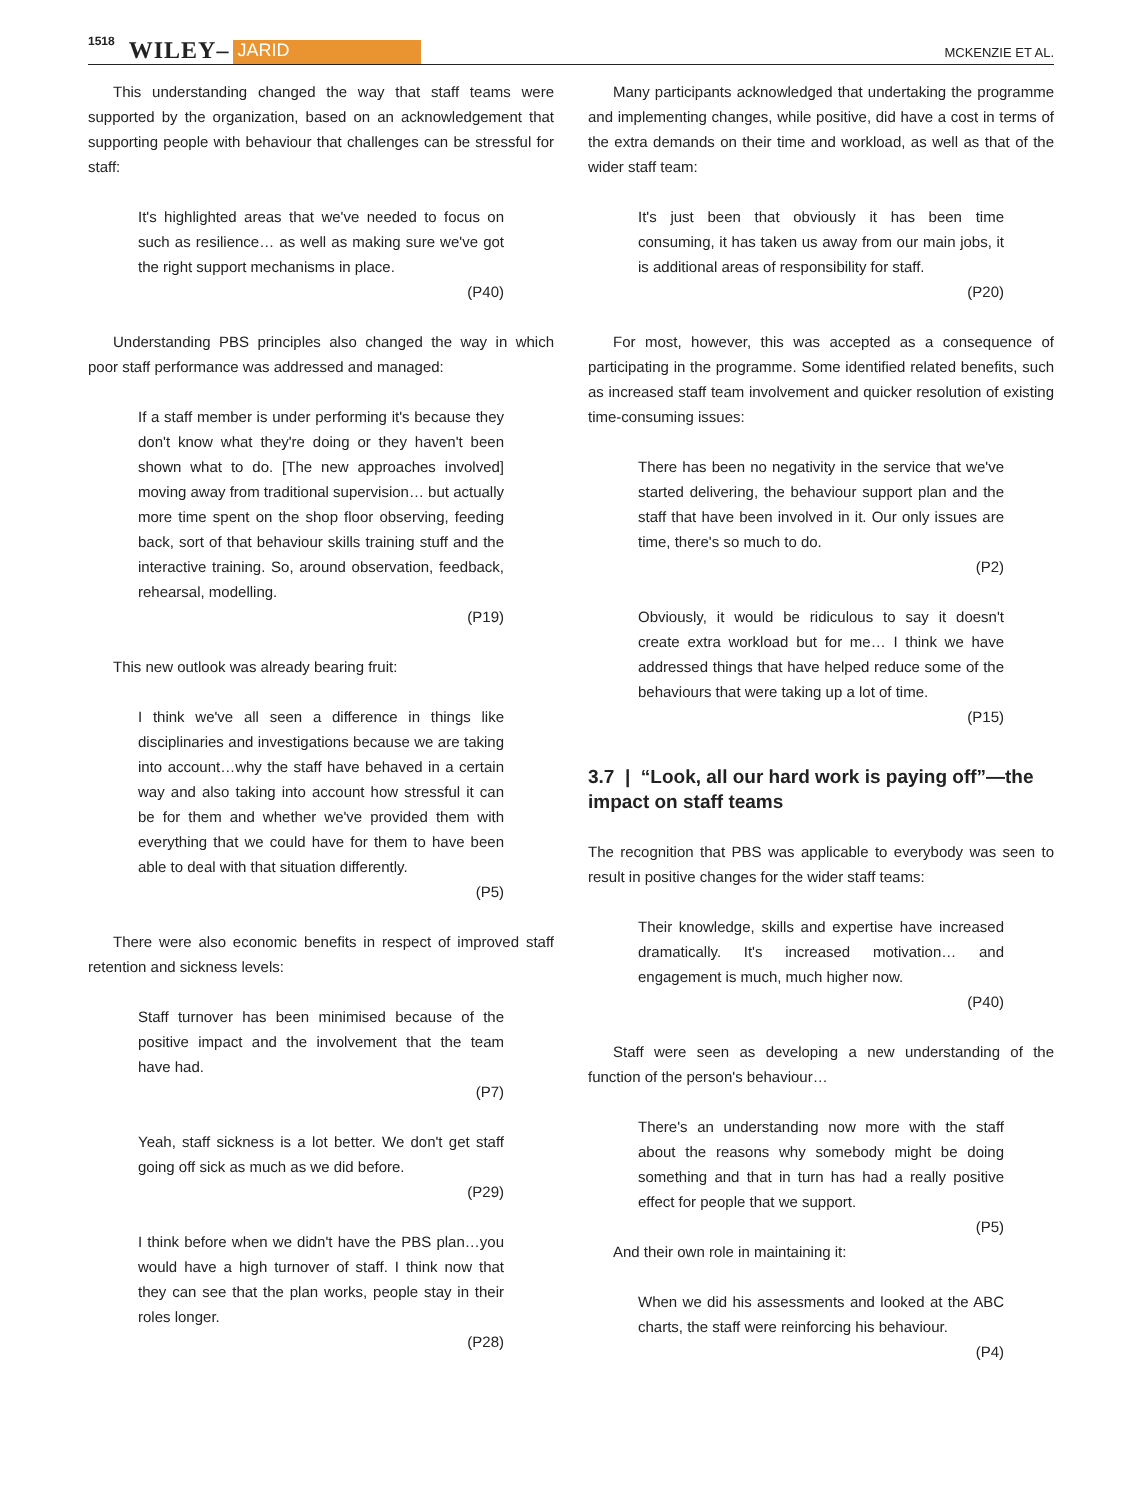1518 WILEY– JARID MCKENZIE ET AL.
This understanding changed the way that staff teams were supported by the organization, based on an acknowledgement that supporting people with behaviour that challenges can be stressful for staff:
It's highlighted areas that we've needed to focus on such as resilience… as well as making sure we've got the right support mechanisms in place.
(P40)
Understanding PBS principles also changed the way in which poor staff performance was addressed and managed:
If a staff member is under performing it's because they don't know what they're doing or they haven't been shown what to do. [The new approaches involved] moving away from traditional supervision… but actually more time spent on the shop floor observing, feeding back, sort of that behaviour skills training stuff and the interactive training. So, around observation, feedback, rehearsal, modelling.
(P19)
This new outlook was already bearing fruit:
I think we've all seen a difference in things like disciplinaries and investigations because we are taking into account…why the staff have behaved in a certain way and also taking into account how stressful it can be for them and whether we've provided them with everything that we could have for them to have been able to deal with that situation differently.
(P5)
There were also economic benefits in respect of improved staff retention and sickness levels:
Staff turnover has been minimised because of the positive impact and the involvement that the team have had.
(P7)
Yeah, staff sickness is a lot better. We don't get staff going off sick as much as we did before.
(P29)
I think before when we didn't have the PBS plan…you would have a high turnover of staff. I think now that they can see that the plan works, people stay in their roles longer.
(P28)
Many participants acknowledged that undertaking the programme and implementing changes, while positive, did have a cost in terms of the extra demands on their time and workload, as well as that of the wider staff team:
It's just been that obviously it has been time consuming, it has taken us away from our main jobs, it is additional areas of responsibility for staff.
(P20)
For most, however, this was accepted as a consequence of participating in the programme. Some identified related benefits, such as increased staff team involvement and quicker resolution of existing time-consuming issues:
There has been no negativity in the service that we've started delivering, the behaviour support plan and the staff that have been involved in it. Our only issues are time, there's so much to do.
(P2)
Obviously, it would be ridiculous to say it doesn't create extra workload but for me… I think we have addressed things that have helped reduce some of the behaviours that were taking up a lot of time.
(P15)
3.7 | “Look, all our hard work is paying off”—the impact on staff teams
The recognition that PBS was applicable to everybody was seen to result in positive changes for the wider staff teams:
Their knowledge, skills and expertise have increased dramatically. It's increased motivation… and engagement is much, much higher now.
(P40)
Staff were seen as developing a new understanding of the function of the person's behaviour…
There's an understanding now more with the staff about the reasons why somebody might be doing something and that in turn has had a really positive effect for people that we support.
(P5)
And their own role in maintaining it:
When we did his assessments and looked at the ABC charts, the staff were reinforcing his behaviour.
(P4)